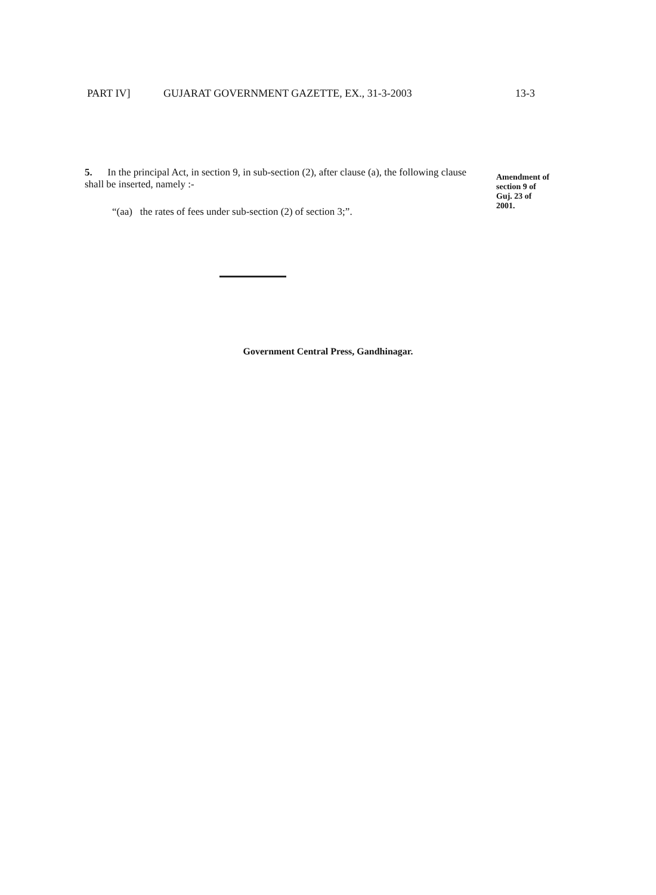PART IV] GUJARAT GOVERNMENT GAZETTE, EX., 31-3-2003 13-3
5. In the principal Act, in section 9, in sub-section (2), after clause (a), the following clause shall be inserted, namely :-
“(aa) the rates of fees under sub-section (2) of section 3;”.
Amendment of
section 9 of
Guj. 23 of
2001.
Government Central Press, Gandhinagar.